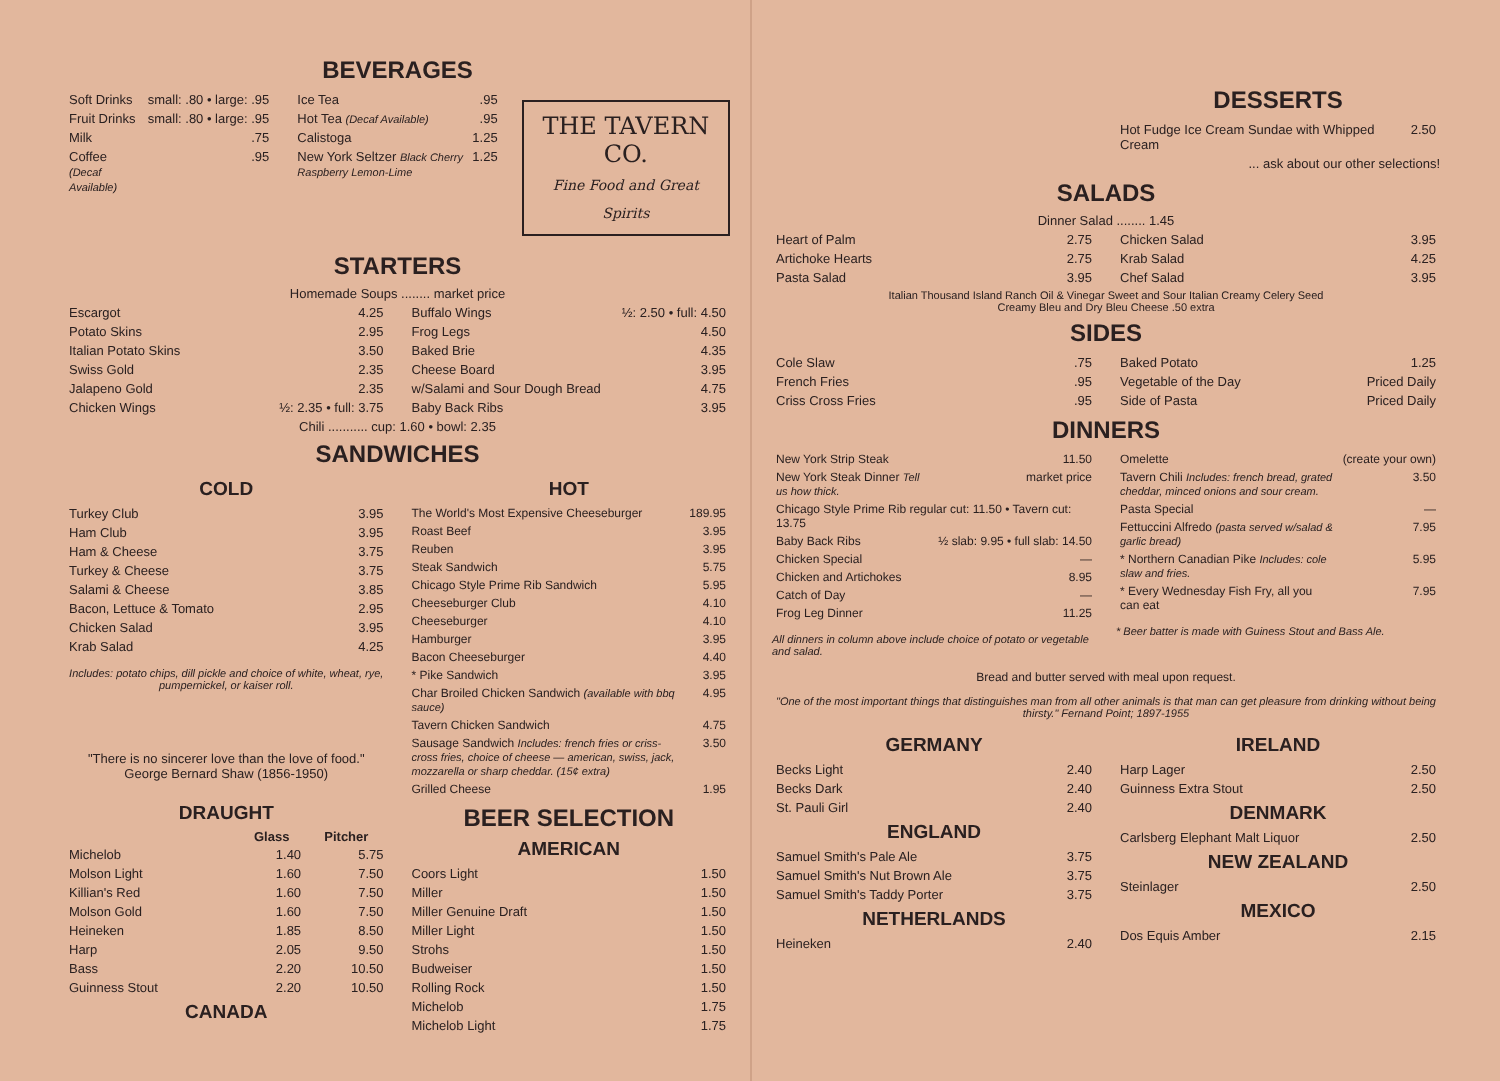BEVERAGES
| Soft Drinks | small: .80 • large: .95 |
| Fruit Drinks | small: .80 • large: .95 |
| Milk | .75 |
| Coffee (Decaf Available) | .95 |
| Ice Tea | .95 |
| Hot Tea (Decaf Available) | .95 |
| Calistoga | 1.25 |
| New York Seltzer Black Cherry Raspberry Lemon-Lime | 1.25 |
THE TAVERN CO.
Fine Food and Great Spirits
STARTERS
Homemade Soups ........ market price
| Escargot | 4.25 |
| Potato Skins | 2.95 |
| Italian Potato Skins | 3.50 |
| Swiss Gold | 2.35 |
| Jalapeno Gold | 2.35 |
| Chicken Wings | ½: 2.35 • full: 3.75 |
| Buffalo Wings | ½: 2.50 • full: 4.50 |
| Frog Legs | 4.50 |
| Baked Brie | 4.35 |
| Cheese Board | 3.95 |
| w/Salami and Sour Dough Bread | 4.75 |
| Baby Back Ribs | 3.95 |
Chili ........... cup: 1.60 • bowl: 2.35
SANDWICHES
COLD
| Turkey Club | 3.95 |
| Ham Club | 3.95 |
| Ham & Cheese | 3.75 |
| Turkey & Cheese | 3.75 |
| Salami & Cheese | 3.85 |
| Bacon, Lettuce & Tomato | 2.95 |
| Chicken Salad | 3.95 |
| Krab Salad | 4.25 |
Includes: potato chips, dill pickle and choice of white, wheat, rye, pumpernickel, or kaiser roll.
"There is no sincerer love than the love of food."
George Bernard Shaw (1856-1950)
HOT
| The World's Most Expensive Cheeseburger | 189.95 |
| Roast Beef | 3.95 |
| Reuben | 3.95 |
| Steak Sandwich | 5.75 |
| Chicago Style Prime Rib Sandwich | 5.95 |
| Cheeseburger Club | 4.10 |
| Cheeseburger | 4.10 |
| Hamburger | 3.95 |
| Bacon Cheeseburger | 4.40 |
| * Pike Sandwich | 3.95 |
| Char Broiled Chicken Sandwich (available with bbq sauce) | 4.95 |
| Tavern Chicken Sandwich | 4.75 |
| Sausage Sandwich Includes: french fries or criss-cross fries, choice of cheese — american, swiss, jack, mozzarella or sharp cheddar. (15¢ extra) | 3.50 |
| Grilled Cheese | 1.95 |
DRAUGHT
| | Glass | Pitcher |
| --- | --- | --- |
| Michelob | 1.40 | 5.75 |
| Molson Light | 1.60 | 7.50 |
| Killian's Red | 1.60 | 7.50 |
| Molson Gold | 1.60 | 7.50 |
| Heineken | 1.85 | 8.50 |
| Harp | 2.05 | 9.50 |
| Bass | 2.20 | 10.50 |
| Guinness Stout | 2.20 | 10.50 |
CANADA
BEER SELECTION
AMERICAN
| Coors Light | 1.50 |
| Miller | 1.50 |
| Miller Genuine Draft | 1.50 |
| Miller Light | 1.50 |
| Strohs | 1.50 |
| Budweiser | 1.50 |
| Rolling Rock | 1.50 |
| Michelob | 1.75 |
| Michelob Light | 1.75 |
DESSERTS
| Hot Fudge Ice Cream Sundae with Whipped Cream | 2.50 |
... ask about our other selections!
SALADS
Dinner Salad ........ 1.45
| Heart of Palm | 2.75 |
| Artichoke Hearts | 2.75 |
| Pasta Salad | 3.95 |
| Chicken Salad | 3.95 |
| Krab Salad | 4.25 |
| Chef Salad | 3.95 |
Italian Thousand Island Ranch Oil & Vinegar Sweet and Sour Italian Creamy Celery Seed
Creamy Bleu and Dry Bleu Cheese .50 extra
SIDES
| Cole Slaw | .75 |
| French Fries | .95 |
| Criss Cross Fries | .95 |
| Baked Potato | 1.25 |
| Vegetable of the Day | Priced Daily |
| Side of Pasta | Priced Daily |
DINNERS
| New York Strip Steak | 11.50 |
| New York Steak Dinner Tell us how thick. | market price |
| Chicago Style Prime Rib regular cut: 11.50 • Tavern cut: 13.75 | |
| Baby Back Ribs | ½ slab: 9.95 • full slab: 14.50 |
| Chicken Special | — |
| Chicken and Artichokes | 8.95 |
| Catch of Day | — |
| Frog Leg Dinner | 11.25 |
All dinners in column above include choice of potato or vegetable and salad.
| Omelette | (create your own) |
| Tavern Chili Includes: french bread, grated cheddar, minced onions and sour cream. | 3.50 |
| Pasta Special | — |
| Fettuccini Alfredo (pasta served w/salad & garlic bread) | 7.95 |
| * Northern Canadian Pike Includes: cole slaw and fries. | 5.95 |
| * Every Wednesday Fish Fry, all you can eat | 7.95 |
* Beer batter is made with Guiness Stout and Bass Ale.
Bread and butter served with meal upon request.
"One of the most important things that distinguishes man from all other animals is that man can get pleasure from drinking without being thirsty." Fernand Point; 1897-1955
GERMANY
| Becks Light | 2.40 |
| Becks Dark | 2.40 |
| St. Pauli Girl | 2.40 |
ENGLAND
| Samuel Smith's Pale Ale | 3.75 |
| Samuel Smith's Nut Brown Ale | 3.75 |
| Samuel Smith's Taddy Porter | 3.75 |
NETHERLANDS
| Heineken | 2.40 |
IRELAND
| Harp Lager | 2.50 |
| Guinness Extra Stout | 2.50 |
DENMARK
| Carlsberg Elephant Malt Liquor | 2.50 |
NEW ZEALAND
| Steinlager | 2.50 |
MEXICO
| Dos Equis Amber | 2.15 |